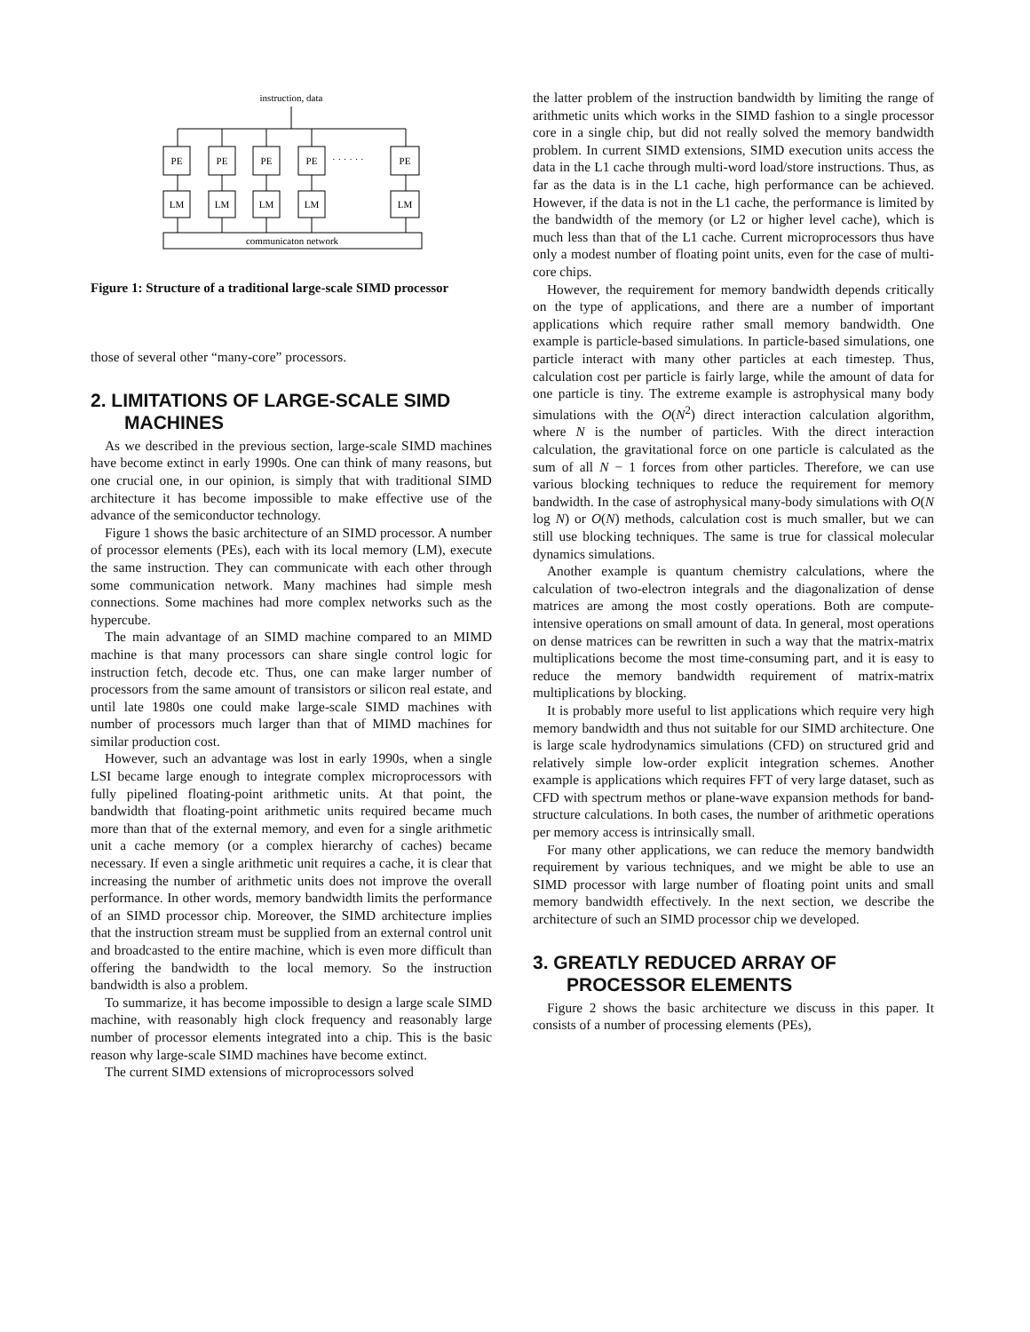instruction, data
PE
PE
PE
PE
PE
· · · · · ·
LM
LM
LM
LM
LM
communicaton network
Figure 1: Structure of a traditional large-scale SIMD processor
those of several other “many-core” processors.
2. LIMITATIONS OF LARGE-SCALE SIMD MACHINES
As we described in the previous section, large-scale SIMD machines have become extinct in early 1990s. One can think of many reasons, but one crucial one, in our opinion, is simply that with traditional SIMD architecture it has become impossible to make effective use of the advance of the semiconductor technology.
Figure 1 shows the basic architecture of an SIMD processor. A number of processor elements (PEs), each with its local memory (LM), execute the same instruction. They can communicate with each other through some communication network. Many machines had simple mesh connections. Some machines had more complex networks such as the hypercube.
The main advantage of an SIMD machine compared to an MIMD machine is that many processors can share single control logic for instruction fetch, decode etc. Thus, one can make larger number of processors from the same amount of transistors or silicon real estate, and until late 1980s one could make large-scale SIMD machines with number of processors much larger than that of MIMD machines for similar production cost.
However, such an advantage was lost in early 1990s, when a single LSI became large enough to integrate complex microprocessors with fully pipelined floating-point arithmetic units. At that point, the bandwidth that floating-point arithmetic units required became much more than that of the external memory, and even for a single arithmetic unit a cache memory (or a complex hierarchy of caches) became necessary. If even a single arithmetic unit requires a cache, it is clear that increasing the number of arithmetic units does not improve the overall performance. In other words, memory bandwidth limits the performance of an SIMD processor chip. Moreover, the SIMD architecture implies that the instruction stream must be supplied from an external control unit and broadcasted to the entire machine, which is even more difficult than offering the bandwidth to the local memory. So the instruction bandwidth is also a problem.
To summarize, it has become impossible to design a large scale SIMD machine, with reasonably high clock frequency and reasonably large number of processor elements integrated into a chip. This is the basic reason why large-scale SIMD machines have become extinct.
The current SIMD extensions of microprocessors solved
the latter problem of the instruction bandwidth by limiting the range of arithmetic units which works in the SIMD fashion to a single processor core in a single chip, but did not really solved the memory bandwidth problem. In current SIMD extensions, SIMD execution units access the data in the L1 cache through multi-word load/store instructions. Thus, as far as the data is in the L1 cache, high performance can be achieved. However, if the data is not in the L1 cache, the performance is limited by the bandwidth of the memory (or L2 or higher level cache), which is much less than that of the L1 cache. Current microprocessors thus have only a modest number of floating point units, even for the case of multi-core chips.
However, the requirement for memory bandwidth depends critically on the type of applications, and there are a number of important applications which require rather small memory bandwidth. One example is particle-based simulations. In particle-based simulations, one particle interact with many other particles at each timestep. Thus, calculation cost per particle is fairly large, while the amount of data for one particle is tiny. The extreme example is astrophysical many body simulations with the O(N<sup>2</sup>) direct interaction calculation algorithm, where N is the number of particles. With the direct interaction calculation, the gravitational force on one particle is calculated as the sum of all N − 1 forces from other particles. Therefore, we can use various blocking techniques to reduce the requirement for memory bandwidth. In the case of astrophysical many-body simulations with O(N log N) or O(N) methods, calculation cost is much smaller, but we can still use blocking techniques. The same is true for classical molecular dynamics simulations.
Another example is quantum chemistry calculations, where the calculation of two-electron integrals and the diagonalization of dense matrices are among the most costly operations. Both are compute-intensive operations on small amount of data. In general, most operations on dense matrices can be rewritten in such a way that the matrix-matrix multiplications become the most time-consuming part, and it is easy to reduce the memory bandwidth requirement of matrix-matrix multiplications by blocking.
It is probably more useful to list applications which require very high memory bandwidth and thus not suitable for our SIMD architecture. One is large scale hydrodynamics simulations (CFD) on structured grid and relatively simple low-order explicit integration schemes. Another example is applications which requires FFT of very large dataset, such as CFD with spectrum methos or plane-wave expansion methods for band-structure calculations. In both cases, the number of arithmetic operations per memory access is intrinsically small.
For many other applications, we can reduce the memory bandwidth requirement by various techniques, and we might be able to use an SIMD processor with large number of floating point units and small memory bandwidth effectively. In the next section, we describe the architecture of such an SIMD processor chip we developed.
3. GREATLY REDUCED ARRAY OF PROCESSOR ELEMENTS
Figure 2 shows the basic architecture we discuss in this paper. It consists of a number of processing elements (PEs),